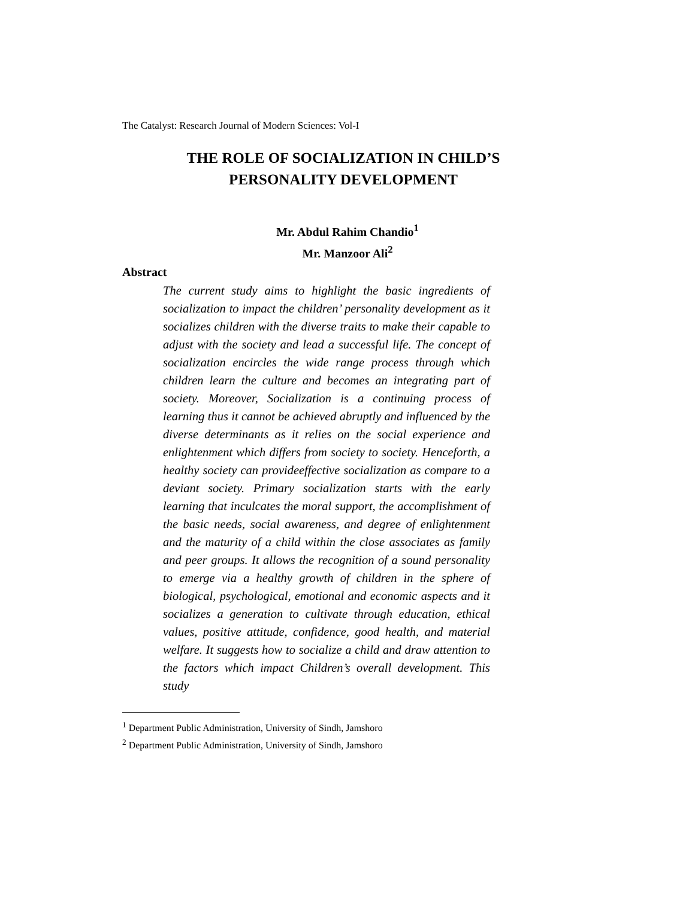The Catalyst: Research Journal of Modern Sciences: Vol-I
THE ROLE OF SOCIALIZATION IN CHILD’S
PERSONALITY DEVELOPMENT
Mr. Abdul Rahim Chandio<sup>1</sup>
Mr. Manzoor Ali<sup>2</sup>
Abstract
The current study aims to highlight the basic ingredients of socialization to impact the children’ personality development as it socializes children with the diverse traits to make their capable to adjust with the society and lead a successful life. The concept of socialization encircles the wide range process through which children learn the culture and becomes an integrating part of society. Moreover, Socialization is a continuing process of learning thus it cannot be achieved abruptly and influenced by the diverse determinants as it relies on the social experience and enlightenment which differs from society to society. Henceforth, a healthy society can provideeffective socialization as compare to a deviant society. Primary socialization starts with the early learning that inculcates the moral support, the accomplishment of the basic needs, social awareness, and degree of enlightenment and the maturity of a child within the close associates as family and peer groups. It allows the recognition of a sound personality to emerge via a healthy growth of children in the sphere of biological, psychological, emotional and economic aspects and it socializes a generation to cultivate through education, ethical values, positive attitude, confidence, good health, and material welfare. It suggests how to socialize a child and draw attention to the factors which impact Children’s overall development. This study
<sup>1</sup> Department Public Administration, University of Sindh, Jamshoro
<sup>2</sup> Department Public Administration, University of Sindh, Jamshoro